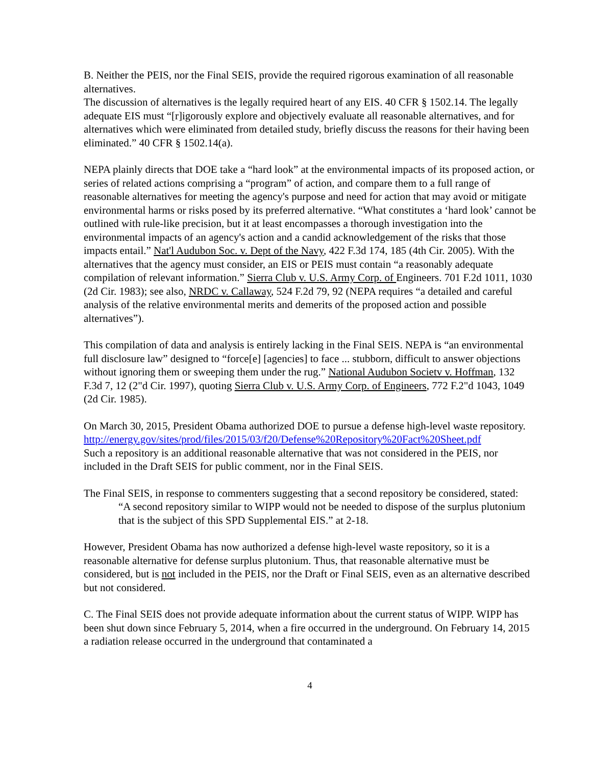B. Neither the PEIS, nor the Final SEIS, provide the required rigorous examination of all reasonable alternatives.
The discussion of alternatives is the legally required heart of any EIS. 40 CFR § 1502.14. The legally adequate EIS must “[r]igorously explore and objectively evaluate all reasonable alternatives, and for alternatives which were eliminated from detailed study, briefly discuss the reasons for their having been eliminated.” 40 CFR § 1502.14(a).
NEPA plainly directs that DOE take a “hard look” at the environmental impacts of its proposed action, or series of related actions comprising a “program” of action, and compare them to a full range of reasonable alternatives for meeting the agency's purpose and need for action that may avoid or mitigate environmental harms or risks posed by its preferred alternative. “What constitutes a ‘hard look’ cannot be outlined with rule-like precision, but it at least encompasses a thorough investigation into the environmental impacts of an agency's action and a candid acknowledgement of the risks that those impacts entail.” Nat'l Audubon Soc. v. Dept of the Navy, 422 F.3d 174, 185 (4th Cir. 2005). With the alternatives that the agency must consider, an EIS or PEIS must contain “a reasonably adequate compilation of relevant information.” Sierra Club v. U.S. Army Corp. of Engineers. 701 F.2d 1011, 1030 (2d Cir. 1983); see also, NRDC v. Callaway, 524 F.2d 79, 92 (NEPA requires “a detailed and careful analysis of the relative environmental merits and demerits of the proposed action and possible alternatives”).
This compilation of data and analysis is entirely lacking in the Final SEIS. NEPA is “an environmental full disclosure law” designed to “force[e] [agencies] to face ... stubborn, difficult to answer objections without ignoring them or sweeping them under the rug.” National Audubon Societv v. Hoffman, 132 F.3d 7, 12 (2"d Cir. 1997), quoting Sierra Club v. U.S. Army Corp. of Engineers, 772 F.2"d 1043, 1049 (2d Cir. 1985).
On March 30, 2015, President Obama authorized DOE to pursue a defense high-level waste repository.
http://energy.gov/sites/prod/files/2015/03/f20/Defense%20Repository%20Fact%20Sheet.pdf
Such a repository is an additional reasonable alternative that was not considered in the PEIS, nor included in the Draft SEIS for public comment, nor in the Final SEIS.
The Final SEIS, in response to commenters suggesting that a second repository be considered, stated:
“A second repository similar to WIPP would not be needed to dispose of the surplus plutonium that is the subject of this SPD Supplemental EIS.” at 2-18.
However, President Obama has now authorized a defense high-level waste repository, so it is a reasonable alternative for defense surplus plutonium. Thus, that reasonable alternative must be considered, but is not included in the PEIS, nor the Draft or Final SEIS, even as an alternative described but not considered.
C. The Final SEIS does not provide adequate information about the current status of WIPP. WIPP has been shut down since February 5, 2014, when a fire occurred in the underground. On February 14, 2015 a radiation release occurred in the underground that contaminated a
4